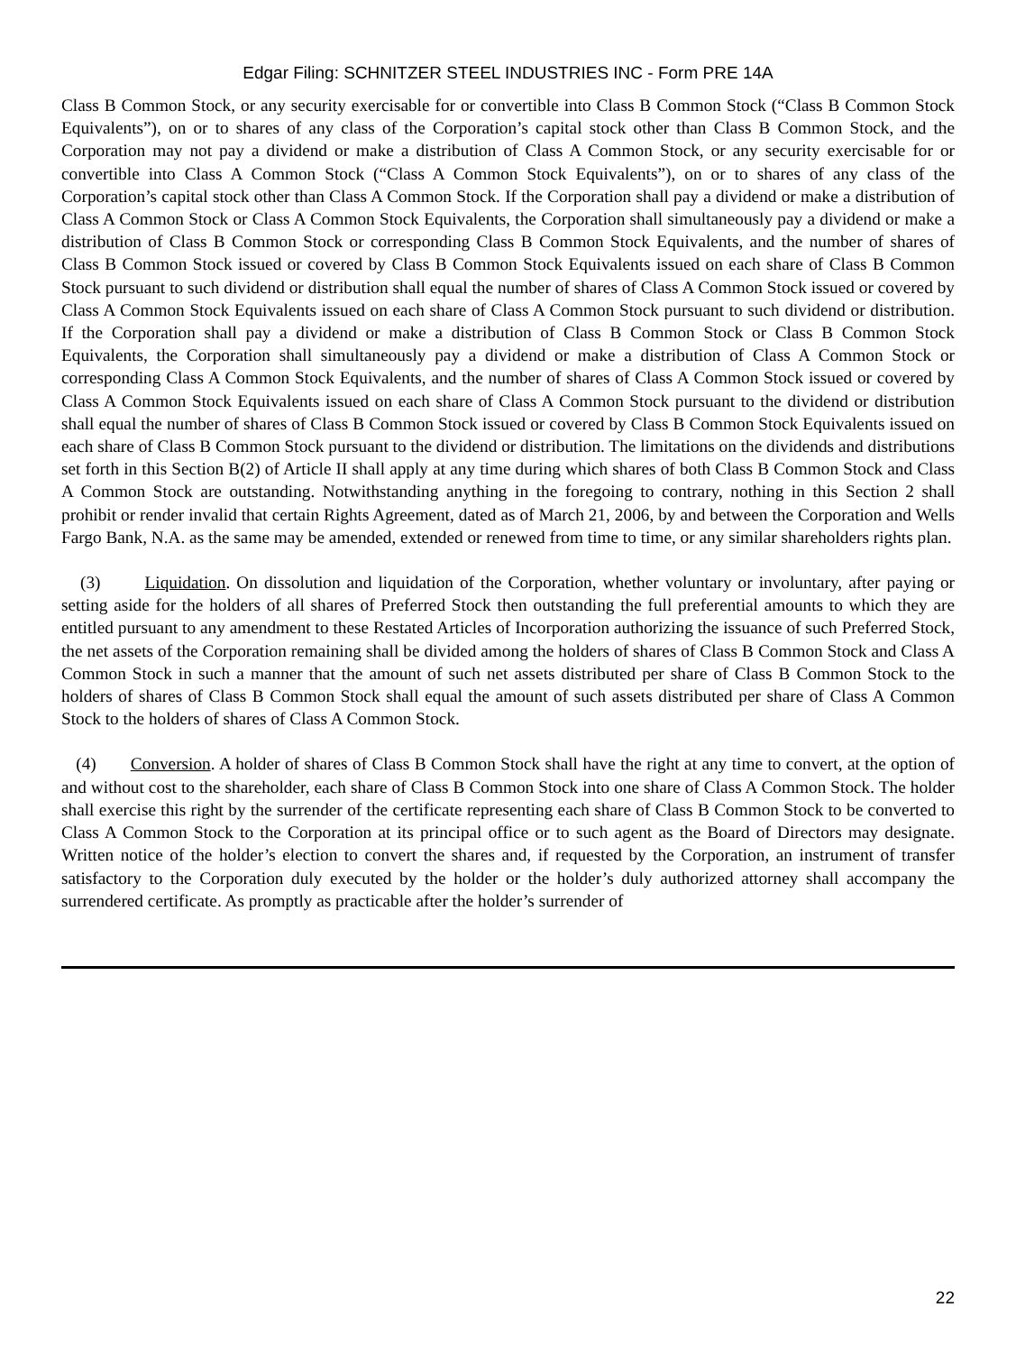Edgar Filing: SCHNITZER STEEL INDUSTRIES INC - Form PRE 14A
Class B Common Stock, or any security exercisable for or convertible into Class B Common Stock (“Class B Common Stock Equivalents”), on or to shares of any class of the Corporation’s capital stock other than Class B Common Stock, and the Corporation may not pay a dividend or make a distribution of Class A Common Stock, or any security exercisable for or convertible into Class A Common Stock (“Class A Common Stock Equivalents”), on or to shares of any class of the Corporation’s capital stock other than Class A Common Stock. If the Corporation shall pay a dividend or make a distribution of Class A Common Stock or Class A Common Stock Equivalents, the Corporation shall simultaneously pay a dividend or make a distribution of Class B Common Stock or corresponding Class B Common Stock Equivalents, and the number of shares of Class B Common Stock issued or covered by Class B Common Stock Equivalents issued on each share of Class B Common Stock pursuant to such dividend or distribution shall equal the number of shares of Class A Common Stock issued or covered by Class A Common Stock Equivalents issued on each share of Class A Common Stock pursuant to such dividend or distribution. If the Corporation shall pay a dividend or make a distribution of Class B Common Stock or Class B Common Stock Equivalents, the Corporation shall simultaneously pay a dividend or make a distribution of Class A Common Stock or corresponding Class A Common Stock Equivalents, and the number of shares of Class A Common Stock issued or covered by Class A Common Stock Equivalents issued on each share of Class A Common Stock pursuant to the dividend or distribution shall equal the number of shares of Class B Common Stock issued or covered by Class B Common Stock Equivalents issued on each share of Class B Common Stock pursuant to the dividend or distribution. The limitations on the dividends and distributions set forth in this Section B(2) of Article II shall apply at any time during which shares of both Class B Common Stock and Class A Common Stock are outstanding. Notwithstanding anything in the foregoing to contrary, nothing in this Section 2 shall prohibit or render invalid that certain Rights Agreement, dated as of March 21, 2006, by and between the Corporation and Wells Fargo Bank, N.A. as the same may be amended, extended or renewed from time to time, or any similar shareholders rights plan.
(3) Liquidation. On dissolution and liquidation of the Corporation, whether voluntary or involuntary, after paying or setting aside for the holders of all shares of Preferred Stock then outstanding the full preferential amounts to which they are entitled pursuant to any amendment to these Restated Articles of Incorporation authorizing the issuance of such Preferred Stock, the net assets of the Corporation remaining shall be divided among the holders of shares of Class B Common Stock and Class A Common Stock in such a manner that the amount of such net assets distributed per share of Class B Common Stock to the holders of shares of Class B Common Stock shall equal the amount of such assets distributed per share of Class A Common Stock to the holders of shares of Class A Common Stock.
(4) Conversion. A holder of shares of Class B Common Stock shall have the right at any time to convert, at the option of and without cost to the shareholder, each share of Class B Common Stock into one share of Class A Common Stock. The holder shall exercise this right by the surrender of the certificate representing each share of Class B Common Stock to be converted to Class A Common Stock to the Corporation at its principal office or to such agent as the Board of Directors may designate. Written notice of the holder’s election to convert the shares and, if requested by the Corporation, an instrument of transfer satisfactory to the Corporation duly executed by the holder or the holder’s duly authorized attorney shall accompany the surrendered certificate. As promptly as practicable after the holder’s surrender of
22